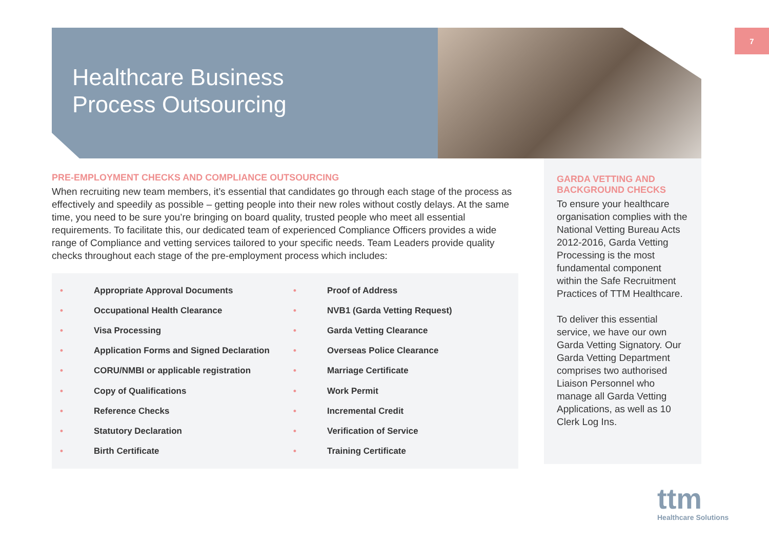7
Healthcare Business
Process Outsourcing
PRE-EMPLOYMENT CHECKS AND COMPLIANCE OUTSOURCING
When recruiting new team members, it’s essential that candidates go through each stage of the process as effectively and speedily as possible – getting people into their new roles without costly delays. At the same time, you need to be sure you’re bringing on board quality, trusted people who meet all essential requirements. To facilitate this, our dedicated team of experienced Compliance Officers provides a wide range of Compliance and vetting services tailored to your specific needs. Team Leaders provide quality checks throughout each stage of the pre-employment process which includes:
• Appropriate Approval Documents
• Occupational Health Clearance
• Visa Processing
• Application Forms and Signed Declaration
• CORU/NMBI or applicable registration
• Copy of Qualifications
• Reference Checks
• Statutory Declaration
• Birth Certificate
• Proof of Address
• NVB1 (Garda Vetting Request)
• Garda Vetting Clearance
• Overseas Police Clearance
• Marriage Certificate
• Work Permit
• Incremental Credit
• Verification of Service
• Training Certificate
GARDA VETTING AND BACKGROUND CHECKS
To ensure your healthcare organisation complies with the National Vetting Bureau Acts 2012-2016, Garda Vetting Processing is the most fundamental component within the Safe Recruitment Practices of TTM Healthcare.
To deliver this essential service, we have our own Garda Vetting Signatory. Our Garda Vetting Department comprises two authorised Liaison Personnel who manage all Garda Vetting Applications, as well as 10 Clerk Log Ins.
ttm
Healthcare Solutions